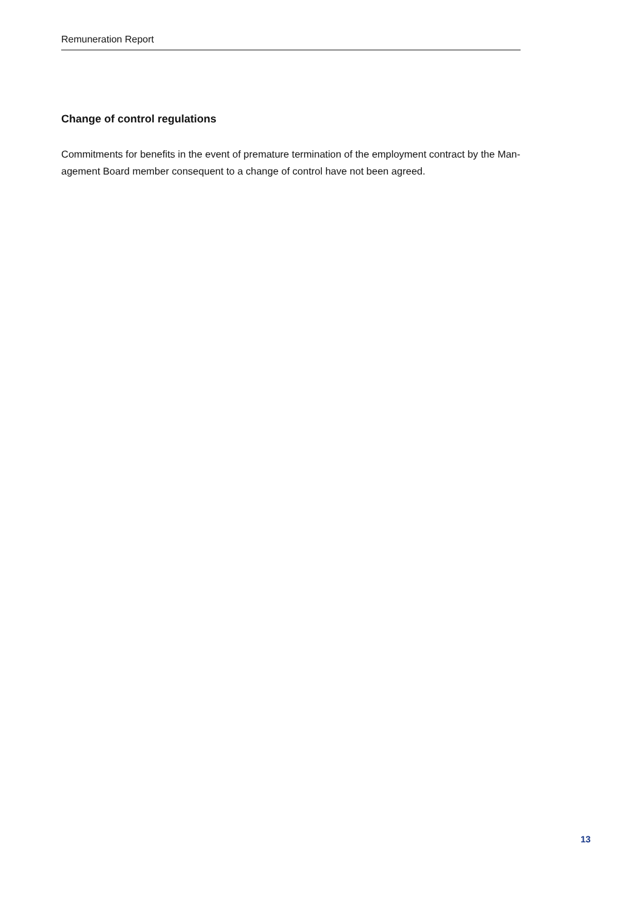Remuneration Report
Change of control regulations
Commitments for benefits in the event of premature termination of the employment contract by the Man-
agement Board member consequent to a change of control have not been agreed.
13